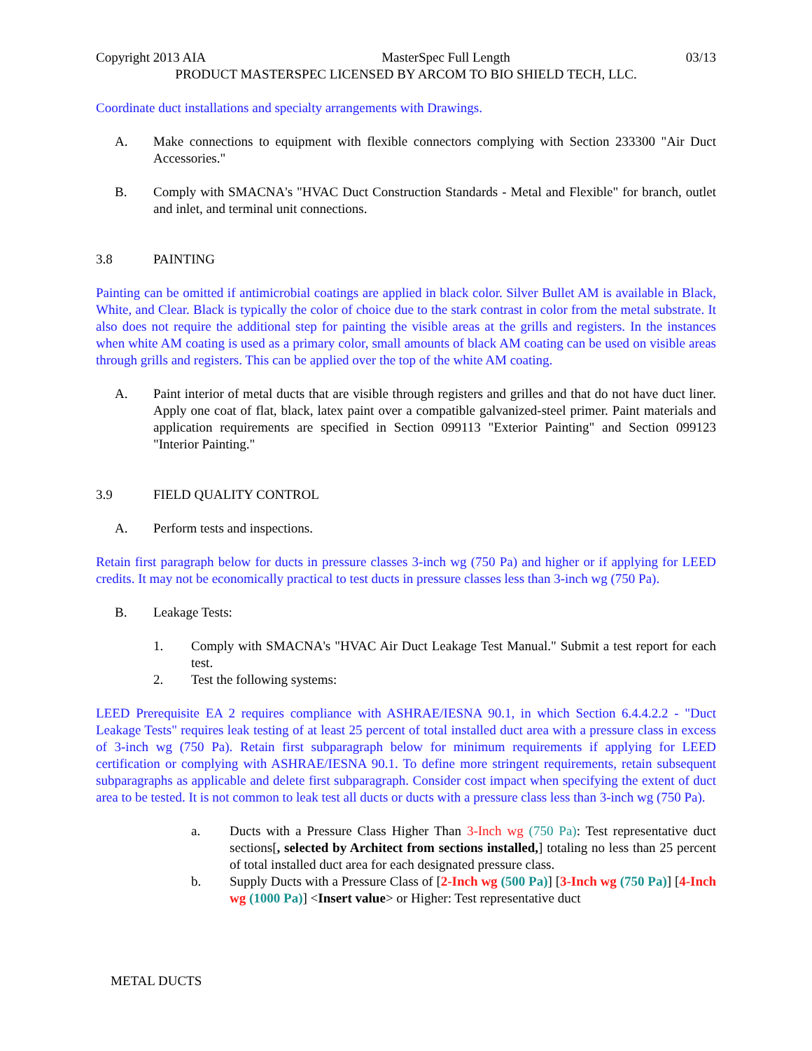Copyright 2013 AIA MasterSpec Full Length 03/13
PRODUCT MASTERSPEC LICENSED BY ARCOM TO BIO SHIELD TECH, LLC.
Coordinate duct installations and specialty arrangements with Drawings.
A. Make connections to equipment with flexible connectors complying with Section 233300 "Air Duct Accessories."
B. Comply with SMACNA's "HVAC Duct Construction Standards - Metal and Flexible" for branch, outlet and inlet, and terminal unit connections.
3.8 PAINTING
Painting can be omitted if antimicrobial coatings are applied in black color. Silver Bullet AM is available in Black, White, and Clear. Black is typically the color of choice due to the stark contrast in color from the metal substrate. It also does not require the additional step for painting the visible areas at the grills and registers. In the instances when white AM coating is used as a primary color, small amounts of black AM coating can be used on visible areas through grills and registers. This can be applied over the top of the white AM coating.
A. Paint interior of metal ducts that are visible through registers and grilles and that do not have duct liner. Apply one coat of flat, black, latex paint over a compatible galvanized-steel primer. Paint materials and application requirements are specified in Section 099113 "Exterior Painting" and Section 099123 "Interior Painting."
3.9 FIELD QUALITY CONTROL
A. Perform tests and inspections.
Retain first paragraph below for ducts in pressure classes 3-inch wg (750 Pa) and higher or if applying for LEED credits. It may not be economically practical to test ducts in pressure classes less than 3-inch wg (750 Pa).
B. Leakage Tests:
1. Comply with SMACNA's "HVAC Air Duct Leakage Test Manual." Submit a test report for each test.
2. Test the following systems:
LEED Prerequisite EA 2 requires compliance with ASHRAE/IESNA 90.1, in which Section 6.4.4.2.2 - "Duct Leakage Tests" requires leak testing of at least 25 percent of total installed duct area with a pressure class in excess of 3-inch wg (750 Pa). Retain first subparagraph below for minimum requirements if applying for LEED certification or complying with ASHRAE/IESNA 90.1. To define more stringent requirements, retain subsequent subparagraphs as applicable and delete first subparagraph. Consider cost impact when specifying the extent of duct area to be tested. It is not common to leak test all ducts or ducts with a pressure class less than 3-inch wg (750 Pa).
a. Ducts with a Pressure Class Higher Than 3-Inch wg (750 Pa): Test representative duct sections[, selected by Architect from sections installed,] totaling no less than 25 percent of total installed duct area for each designated pressure class.
b. Supply Ducts with a Pressure Class of [2-Inch wg (500 Pa)] [3-Inch wg (750 Pa)] [4-Inch wg (1000 Pa)] <Insert value> or Higher: Test representative duct
METAL DUCTS